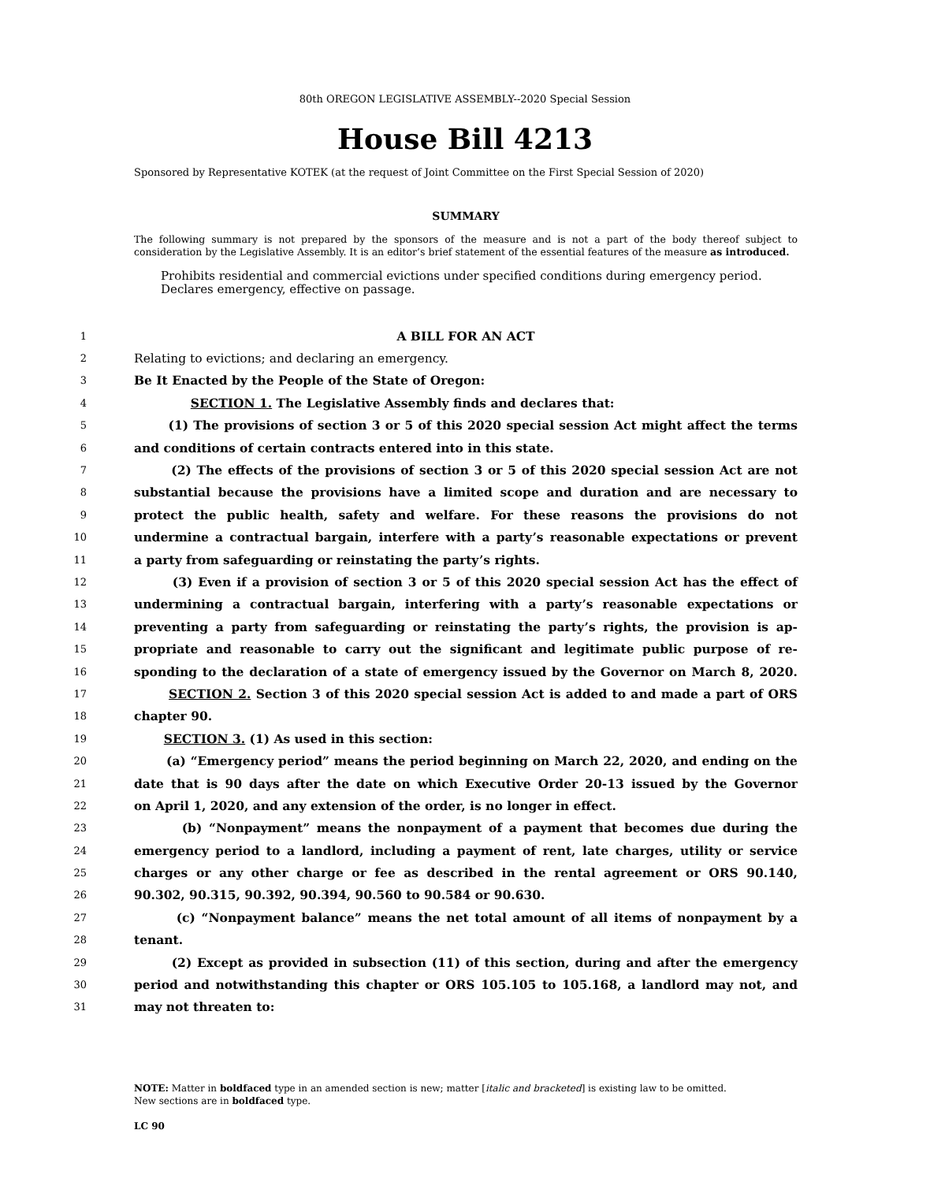80th OREGON LEGISLATIVE ASSEMBLY--2020 Special Session
House Bill 4213
Sponsored by Representative KOTEK (at the request of Joint Committee on the First Special Session of 2020)
SUMMARY
The following summary is not prepared by the sponsors of the measure and is not a part of the body thereof subject to consideration by the Legislative Assembly. It is an editor’s brief statement of the essential features of the measure as introduced.
Prohibits residential and commercial evictions under specified conditions during emergency period.
Declares emergency, effective on passage.
| 1 | A BILL FOR AN ACT |
| 2 | Relating to evictions; and declaring an emergency. |
| 3 | Be It Enacted by the People of the State of Oregon: |
| 4 | SECTION 1. The Legislative Assembly finds and declares that: |
| 5 | (1) The provisions of section 3 or 5 of this 2020 special session Act might affect the terms |
| 6 | and conditions of certain contracts entered into in this state. |
| 7 | (2) The effects of the provisions of section 3 or 5 of this 2020 special session Act are not |
| 8 | substantial because the provisions have a limited scope and duration and are necessary to |
| 9 | protect the public health, safety and welfare. For these reasons the provisions do not |
| 10 | undermine a contractual bargain, interfere with a party’s reasonable expectations or prevent |
| 11 | a party from safeguarding or reinstating the party’s rights. |
| 12 | (3) Even if a provision of section 3 or 5 of this 2020 special session Act has the effect of |
| 13 | undermining a contractual bargain, interfering with a party’s reasonable expectations or |
| 14 | preventing a party from safeguarding or reinstating the party’s rights, the provision is ap- |
| 15 | propriate and reasonable to carry out the significant and legitimate public purpose of re- |
| 16 | sponding to the declaration of a state of emergency issued by the Governor on March 8, 2020. |
| 17 | SECTION 2. Section 3 of this 2020 special session Act is added to and made a part of ORS |
| 18 | chapter 90. |
| 19 | SECTION 3. (1) As used in this section: |
| 20 | (a) “Emergency period” means the period beginning on March 22, 2020, and ending on the |
| 21 | date that is 90 days after the date on which Executive Order 20-13 issued by the Governor |
| 22 | on April 1, 2020, and any extension of the order, is no longer in effect. |
| 23 | (b) “Nonpayment” means the nonpayment of a payment that becomes due during the |
| 24 | emergency period to a landlord, including a payment of rent, late charges, utility or service |
| 25 | charges or any other charge or fee as described in the rental agreement or ORS 90.140, |
| 26 | 90.302, 90.315, 90.392, 90.394, 90.560 to 90.584 or 90.630. |
| 27 | (c) “Nonpayment balance” means the net total amount of all items of nonpayment by a |
| 28 | tenant. |
| 29 | (2) Except as provided in subsection (11) of this section, during and after the emergency |
| 30 | period and notwithstanding this chapter or ORS 105.105 to 105.168, a landlord may not, and |
| 31 | may not threaten to: |
NOTE: Matter in boldfaced type in an amended section is new; matter [italic and bracketed] is existing law to be omitted.
New sections are in boldfaced type.
LC 90